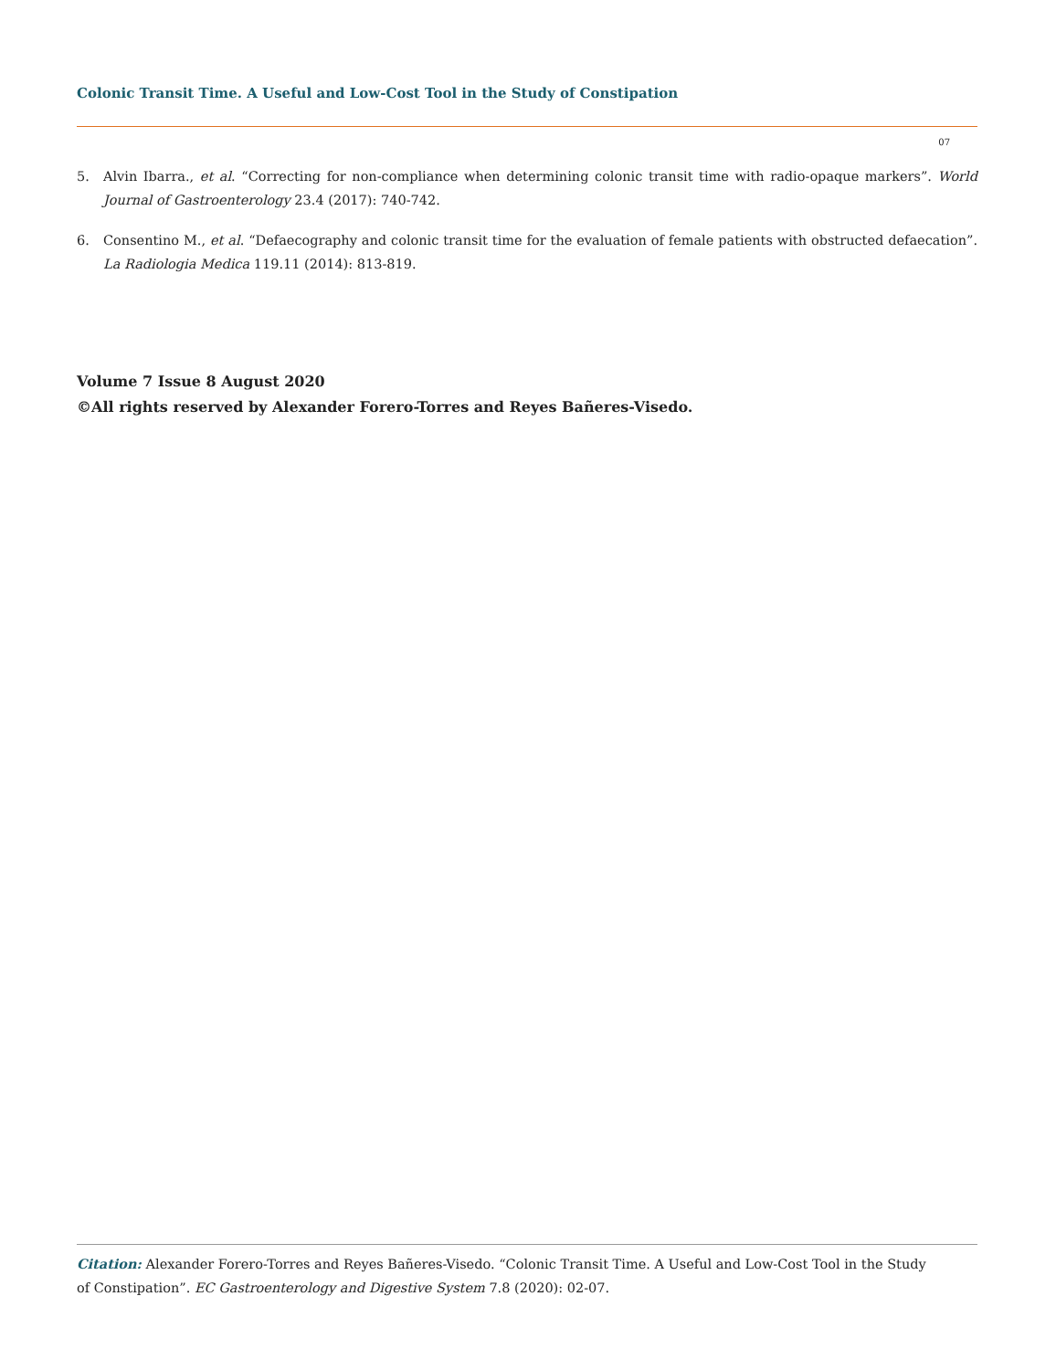Colonic Transit Time. A Useful and Low-Cost Tool in the Study of Constipation
07
5. Alvin Ibarra., et al. “Correcting for non-compliance when determining colonic transit time with radio-opaque markers”. World Journal of Gastroenterology 23.4 (2017): 740-742.
6. Consentino M., et al. “Defaecography and colonic transit time for the evaluation of female patients with obstructed defaecation”. La Radiologia Medica 119.11 (2014): 813-819.
Volume 7 Issue 8 August 2020
©All rights reserved by Alexander Forero-Torres and Reyes Bañeres-Visedo.
Citation: Alexander Forero-Torres and Reyes Bañeres-Visedo. “Colonic Transit Time. A Useful and Low-Cost Tool in the Study of Constipation”. EC Gastroenterology and Digestive System 7.8 (2020): 02-07.